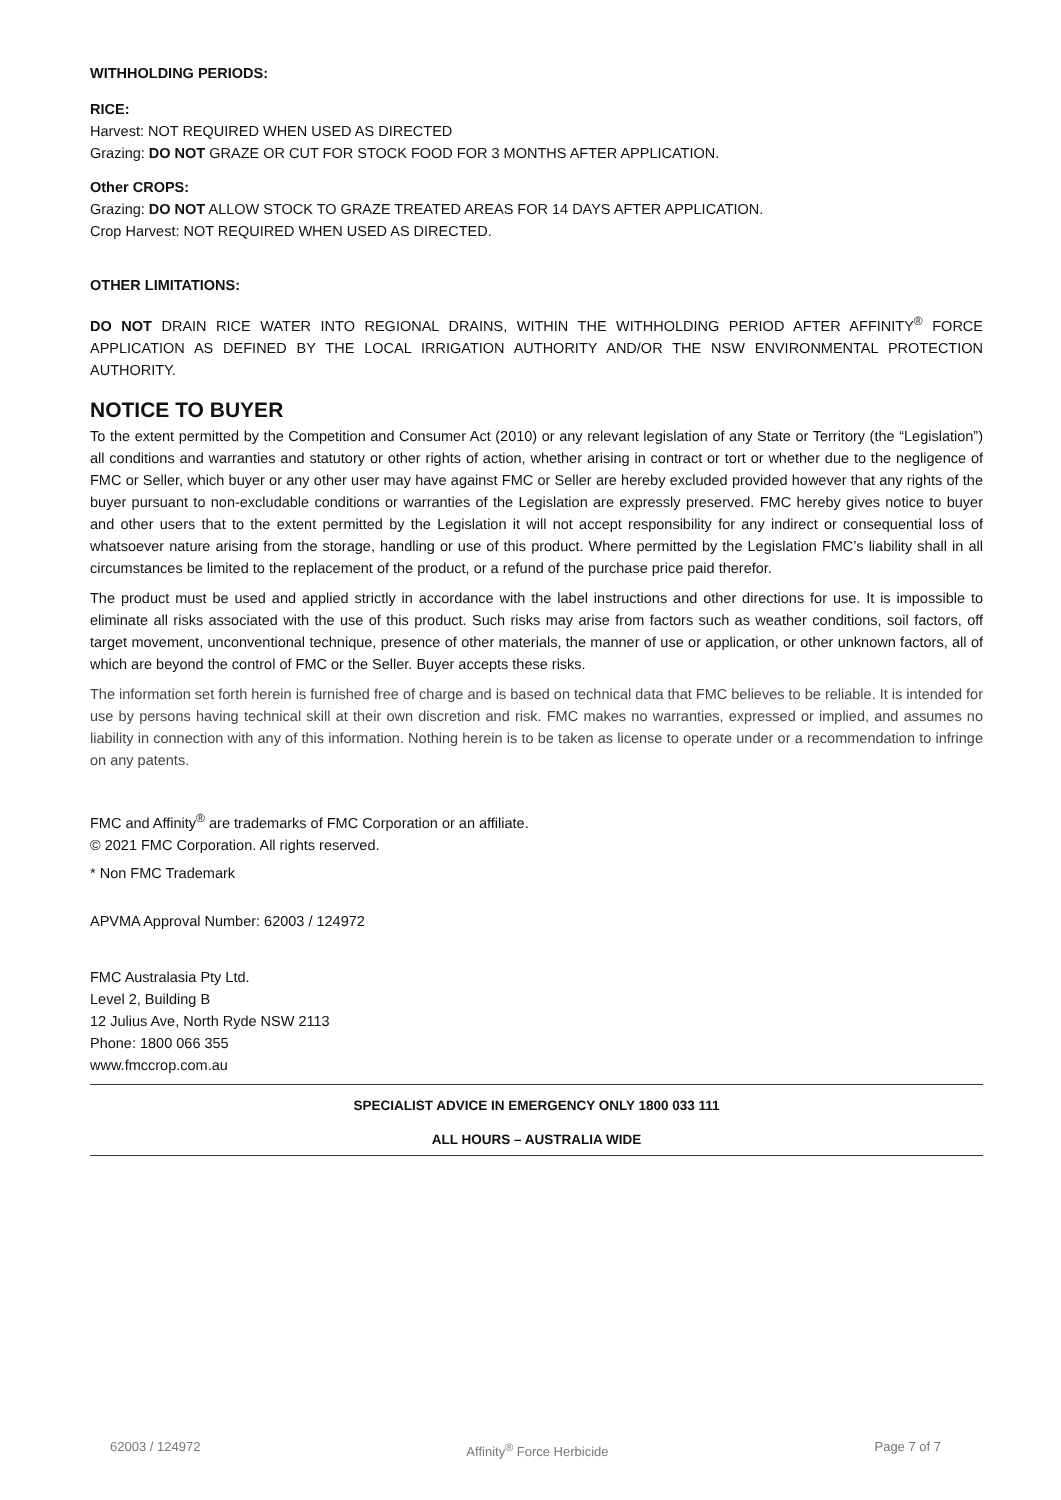WITHHOLDING PERIODS:
RICE:
Harvest: NOT REQUIRED WHEN USED AS DIRECTED
Grazing: DO NOT GRAZE OR CUT FOR STOCK FOOD FOR 3 MONTHS AFTER APPLICATION.
Other CROPS:
Grazing: DO NOT ALLOW STOCK TO GRAZE TREATED AREAS FOR 14 DAYS AFTER APPLICATION.
Crop Harvest: NOT REQUIRED WHEN USED AS DIRECTED.
OTHER LIMITATIONS:
DO NOT DRAIN RICE WATER INTO REGIONAL DRAINS, WITHIN THE WITHHOLDING PERIOD AFTER AFFINITY<sup>®</sup> FORCE APPLICATION AS DEFINED BY THE LOCAL IRRIGATION AUTHORITY AND/OR THE NSW ENVIRONMENTAL PROTECTION AUTHORITY.
NOTICE TO BUYER
To the extent permitted by the Competition and Consumer Act (2010) or any relevant legislation of any State or Territory (the “Legislation”) all conditions and warranties and statutory or other rights of action, whether arising in contract or tort or whether due to the negligence of FMC or Seller, which buyer or any other user may have against FMC or Seller are hereby excluded provided however that any rights of the buyer pursuant to non-excludable conditions or warranties of the Legislation are expressly preserved. FMC hereby gives notice to buyer and other users that to the extent permitted by the Legislation it will not accept responsibility for any indirect or consequential loss of whatsoever nature arising from the storage, handling or use of this product. Where permitted by the Legislation FMC’s liability shall in all circumstances be limited to the replacement of the product, or a refund of the purchase price paid therefor.
The product must be used and applied strictly in accordance with the label instructions and other directions for use. It is impossible to eliminate all risks associated with the use of this product. Such risks may arise from factors such as weather conditions, soil factors, off target movement, unconventional technique, presence of other materials, the manner of use or application, or other unknown factors, all of which are beyond the control of FMC or the Seller. Buyer accepts these risks.
The information set forth herein is furnished free of charge and is based on technical data that FMC believes to be reliable. It is intended for use by persons having technical skill at their own discretion and risk. FMC makes no warranties, expressed or implied, and assumes no liability in connection with any of this information. Nothing herein is to be taken as license to operate under or a recommendation to infringe on any patents.
FMC and Affinity<sup>®</sup> are trademarks of FMC Corporation or an affiliate.
© 2021 FMC Corporation. All rights reserved.
* Non FMC Trademark
APVMA Approval Number: 62003 / 124972
FMC Australasia Pty Ltd.
Level 2, Building B
12 Julius Ave, North Ryde NSW 2113
Phone: 1800 066 355
www.fmccrop.com.au
SPECIALIST ADVICE IN EMERGENCY ONLY 1800 033 111
ALL HOURS – AUSTRALIA WIDE
62003 / 124972 Affinity<sup>®</sup> Force Herbicide Page 7 of 7